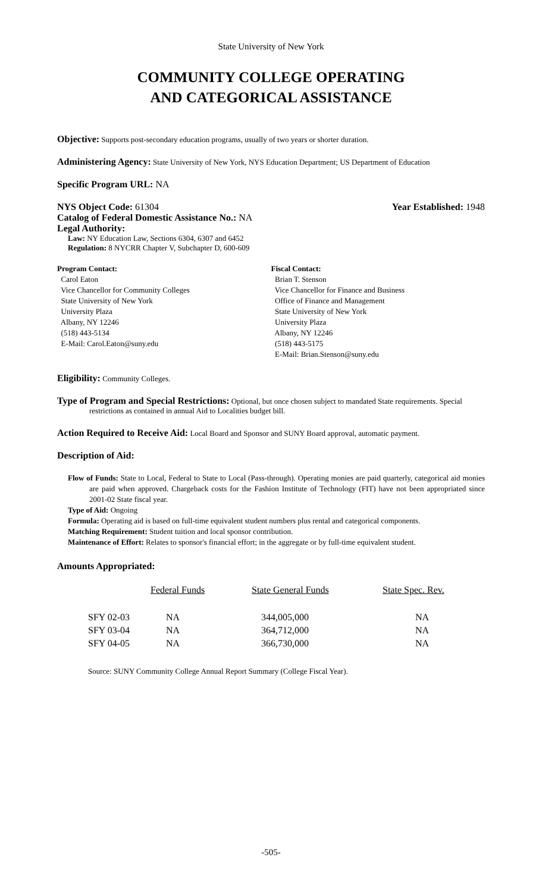State University of New York
COMMUNITY COLLEGE OPERATING
AND CATEGORICAL ASSISTANCE
Objective: Supports post-secondary education programs, usually of two years or shorter duration.
Administering Agency: State University of New York, NYS Education Department; US Department of Education
Specific Program URL: NA
NYS Object Code: 61304 Year Established: 1948
Catalog of Federal Domestic Assistance No.: NA
Legal Authority:
Law: NY Education Law, Sections 6304, 6307 and 6452
Regulation: 8 NYCRR Chapter V, Subchapter D, 600-609
Program Contact:
Carol Eaton
Vice Chancellor for Community Colleges
State University of New York
University Plaza
Albany, NY 12246
(518) 443-5134
E-Mail: Carol.Eaton@suny.edu
Fiscal Contact:
Brian T. Stenson
Vice Chancellor for Finance and Business
Office of Finance and Management
State University of New York
University Plaza
Albany, NY 12246
(518) 443-5175
E-Mail: Brian.Stenson@suny.edu
Eligibility: Community Colleges.
Type of Program and Special Restrictions: Optional, but once chosen subject to mandated State requirements. Special restrictions as contained in annual Aid to Localities budget bill.
Action Required to Receive Aid: Local Board and Sponsor and SUNY Board approval, automatic payment.
Description of Aid:
Flow of Funds: State to Local, Federal to State to Local (Pass-through). Operating monies are paid quarterly, categorical aid monies are paid when approved. Chargeback costs for the Fashion Institute of Technology (FIT) have not been appropriated since 2001-02 State fiscal year.
Type of Aid: Ongoing
Formula: Operating aid is based on full-time equivalent student numbers plus rental and categorical components.
Matching Requirement: Student tuition and local sponsor contribution.
Maintenance of Effort: Relates to sponsor's financial effort; in the aggregate or by full-time equivalent student.
Amounts Appropriated:
| | Federal Funds | State General Funds | State Spec. Rev. |
| --- | --- | --- | --- |
| SFY 02-03 | NA | 344,005,000 | NA |
| SFY 03-04 | NA | 364,712,000 | NA |
| SFY 04-05 | NA | 366,730,000 | NA |
Source: SUNY Community College Annual Report Summary (College Fiscal Year).
-505-